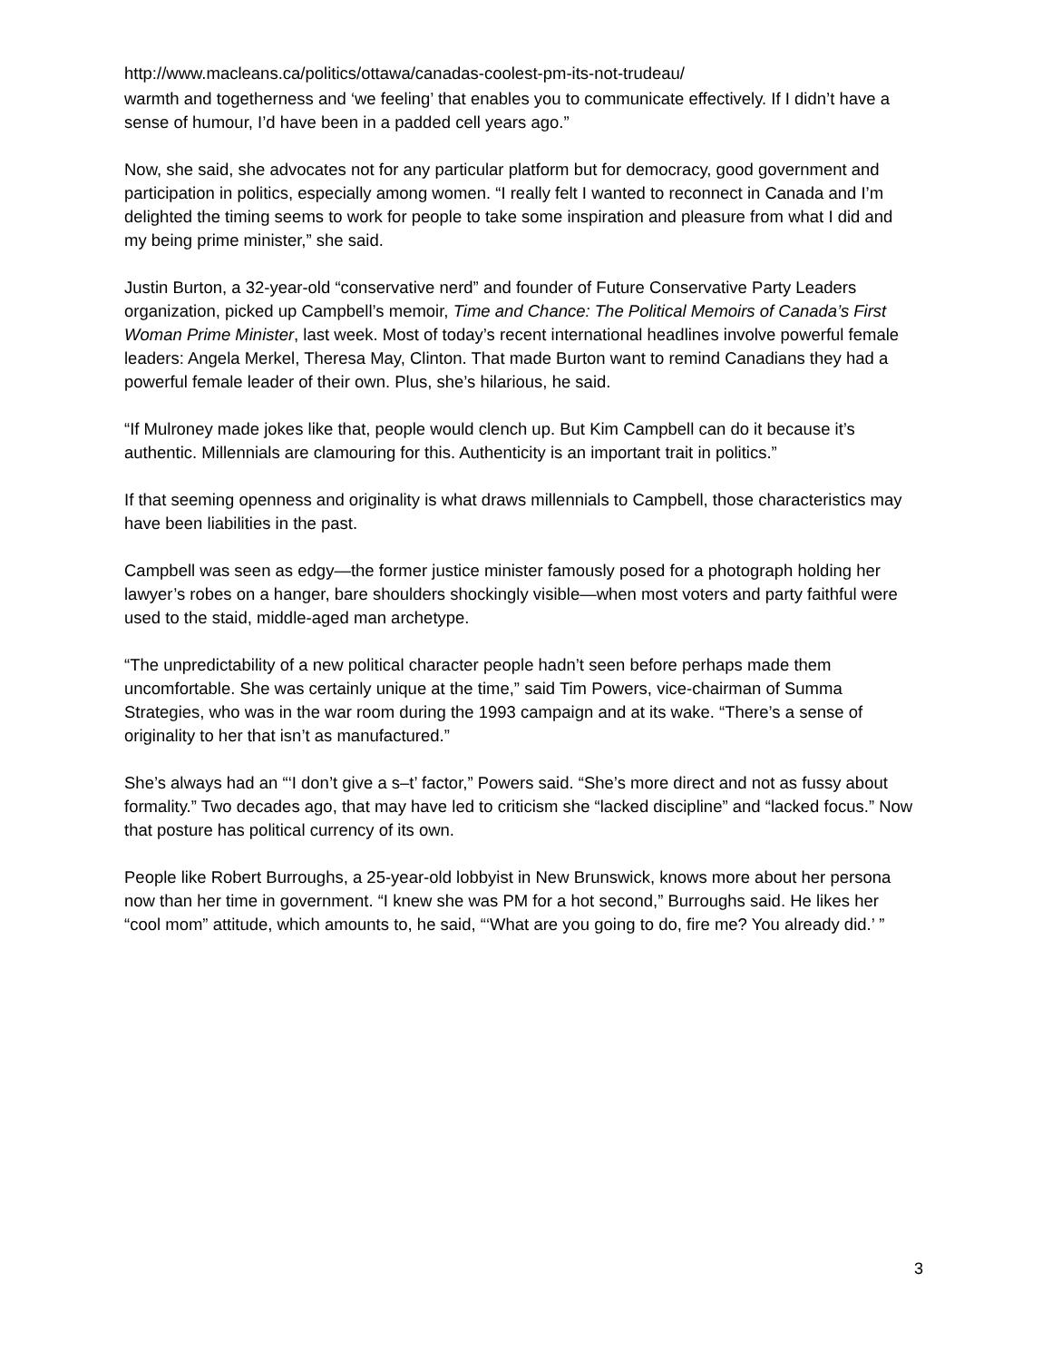http://www.macleans.ca/politics/ottawa/canadas-coolest-pm-its-not-trudeau/
warmth and togetherness and ‘we feeling’ that enables you to communicate effectively. If I didn’t have a sense of humour, I’d have been in a padded cell years ago.”
Now, she said, she advocates not for any particular platform but for democracy, good government and participation in politics, especially among women. “I really felt I wanted to reconnect in Canada and I’m delighted the timing seems to work for people to take some inspiration and pleasure from what I did and my being prime minister,” she said.
Justin Burton, a 32-year-old “conservative nerd” and founder of Future Conservative Party Leaders organization, picked up Campbell’s memoir, Time and Chance: The Political Memoirs of Canada’s First Woman Prime Minister, last week. Most of today’s recent international headlines involve powerful female leaders: Angela Merkel, Theresa May, Clinton. That made Burton want to remind Canadians they had a powerful female leader of their own. Plus, she’s hilarious, he said.
“If Mulroney made jokes like that, people would clench up. But Kim Campbell can do it because it’s authentic. Millennials are clamouring for this. Authenticity is an important trait in politics.”
If that seeming openness and originality is what draws millennials to Campbell, those characteristics may have been liabilities in the past.
Campbell was seen as edgy—the former justice minister famously posed for a photograph holding her lawyer’s robes on a hanger, bare shoulders shockingly visible—when most voters and party faithful were used to the staid, middle-aged man archetype.
“The unpredictability of a new political character people hadn’t seen before perhaps made them uncomfortable. She was certainly unique at the time,” said Tim Powers, vice-chairman of Summa Strategies, who was in the war room during the 1993 campaign and at its wake. “There’s a sense of originality to her that isn’t as manufactured.”
She’s always had an “‘I don’t give a s–t’ factor,” Powers said. “She’s more direct and not as fussy about formality.” Two decades ago, that may have led to criticism she “lacked discipline” and “lacked focus.” Now that posture has political currency of its own.
People like Robert Burroughs, a 25-year-old lobbyist in New Brunswick, knows more about her persona now than her time in government. “I knew she was PM for a hot second,” Burroughs said. He likes her “cool mom” attitude, which amounts to, he said, “‘What are you going to do, fire me? You already did.’ ”
3